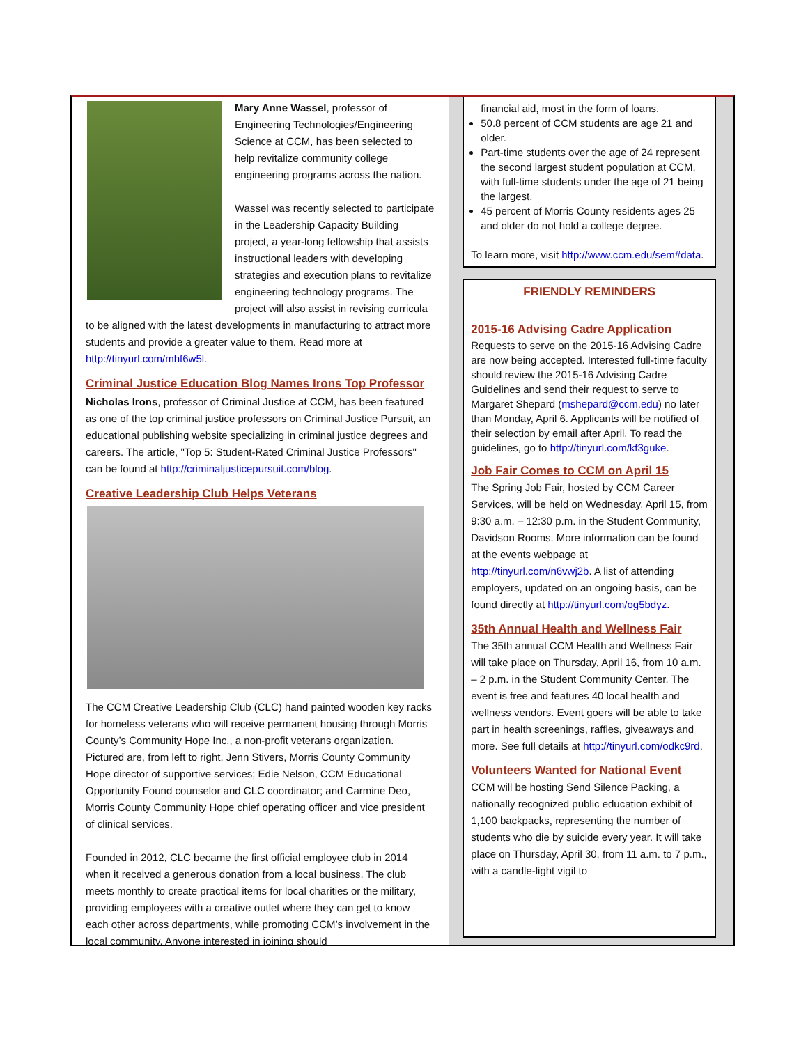Mary Anne Wassel, professor of Engineering Technologies/Engineering Science at CCM, has been selected to help revitalize community college engineering programs across the nation.
Wassel was recently selected to participate in the Leadership Capacity Building project, a year-long fellowship that assists instructional leaders with developing strategies and execution plans to revitalize engineering technology programs. The project will also assist in revising curricula to be aligned with the latest developments in manufacturing to attract more students and provide a greater value to them. Read more at http://tinyurl.com/mhf6w5l.
Criminal Justice Education Blog Names Irons Top Professor
Nicholas Irons, professor of Criminal Justice at CCM, has been featured as one of the top criminal justice professors on Criminal Justice Pursuit, an educational publishing website specializing in criminal justice degrees and careers. The article, "Top 5: Student-Rated Criminal Justice Professors" can be found at http://criminaljusticepursuit.com/blog.
Creative Leadership Club Helps Veterans
The CCM Creative Leadership Club (CLC) hand painted wooden key racks for homeless veterans who will receive permanent housing through Morris County’s Community Hope Inc., a non-profit veterans organization. Pictured are, from left to right, Jenn Stivers, Morris County Community Hope director of supportive services; Edie Nelson, CCM Educational Opportunity Found counselor and CLC coordinator; and Carmine Deo, Morris County Community Hope chief operating officer and vice president of clinical services.
Founded in 2012, CLC became the first official employee club in 2014 when it received a generous donation from a local business. The club meets monthly to create practical items for local charities or the military, providing employees with a creative outlet where they can get to know each other across departments, while promoting CCM’s involvement in the local community. Anyone interested in joining should
financial aid, most in the form of loans.
50.8 percent of CCM students are age 21 and older.
Part-time students over the age of 24 represent the second largest student population at CCM, with full-time students under the age of 21 being the largest.
45 percent of Morris County residents ages 25 and older do not hold a college degree.
To learn more, visit http://www.ccm.edu/sem#data.
FRIENDLY REMINDERS
2015-16 Advising Cadre Application
Requests to serve on the 2015-16 Advising Cadre are now being accepted. Interested full-time faculty should review the 2015-16 Advising Cadre Guidelines and send their request to serve to Margaret Shepard (mshepard@ccm.edu) no later than Monday, April 6. Applicants will be notified of their selection by email after April. To read the guidelines, go to http://tinyurl.com/kf3guke.
Job Fair Comes to CCM on April 15
The Spring Job Fair, hosted by CCM Career Services, will be held on Wednesday, April 15, from 9:30 a.m. – 12:30 p.m. in the Student Community, Davidson Rooms. More information can be found at the events webpage at http://tinyurl.com/n6vwj2b. A list of attending employers, updated on an ongoing basis, can be found directly at http://tinyurl.com/og5bdyz.
35th Annual Health and Wellness Fair
The 35th annual CCM Health and Wellness Fair will take place on Thursday, April 16, from 10 a.m. – 2 p.m. in the Student Community Center. The event is free and features 40 local health and wellness vendors. Event goers will be able to take part in health screenings, raffles, giveaways and more. See full details at http://tinyurl.com/odkc9rd.
Volunteers Wanted for National Event
CCM will be hosting Send Silence Packing, a nationally recognized public education exhibit of 1,100 backpacks, representing the number of students who die by suicide every year. It will take place on Thursday, April 30, from 11 a.m. to 7 p.m., with a candle-light vigil to